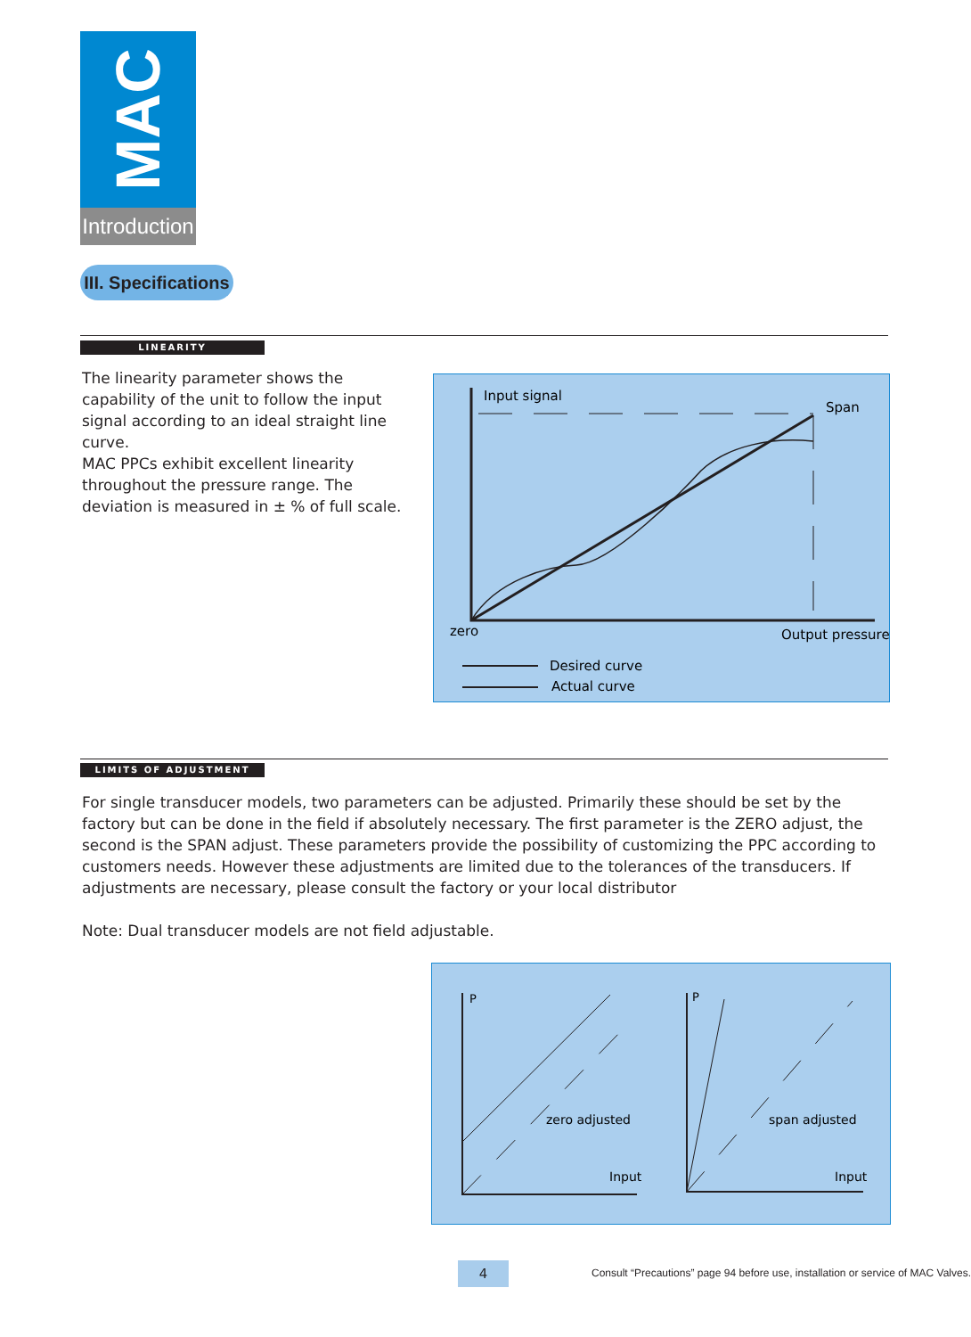MAC
Introduction
III. Specifications
LINEARITY
The linearity parameter shows the capability of the unit to follow the input signal according to an ideal straight line curve.
MAC PPCs exhibit excellent linearity throughout the pressure range. The deviation is measured in ± % of full scale.
Input signal
Span
zero
Output pressure
Desired curve
Actual curve
LIMITS OF ADJUSTMENT
For single transducer models, two parameters can be adjusted. Primarily these should be set by the factory but can be done in the field if absolutely necessary. The first parameter is the ZERO adjust, the second is the SPAN adjust. These parameters provide the possibility of customizing the PPC according to customers needs. However these adjustments are limited due to the tolerances of the transducers. If adjustments are necessary, please consult the factory or your local distributor
Note: Dual transducer models are not field adjustable.
P
P
zero adjusted
span adjusted
Input
Input
4
Consult “Precautions” page 94 before use, installation or service of MAC Valves.